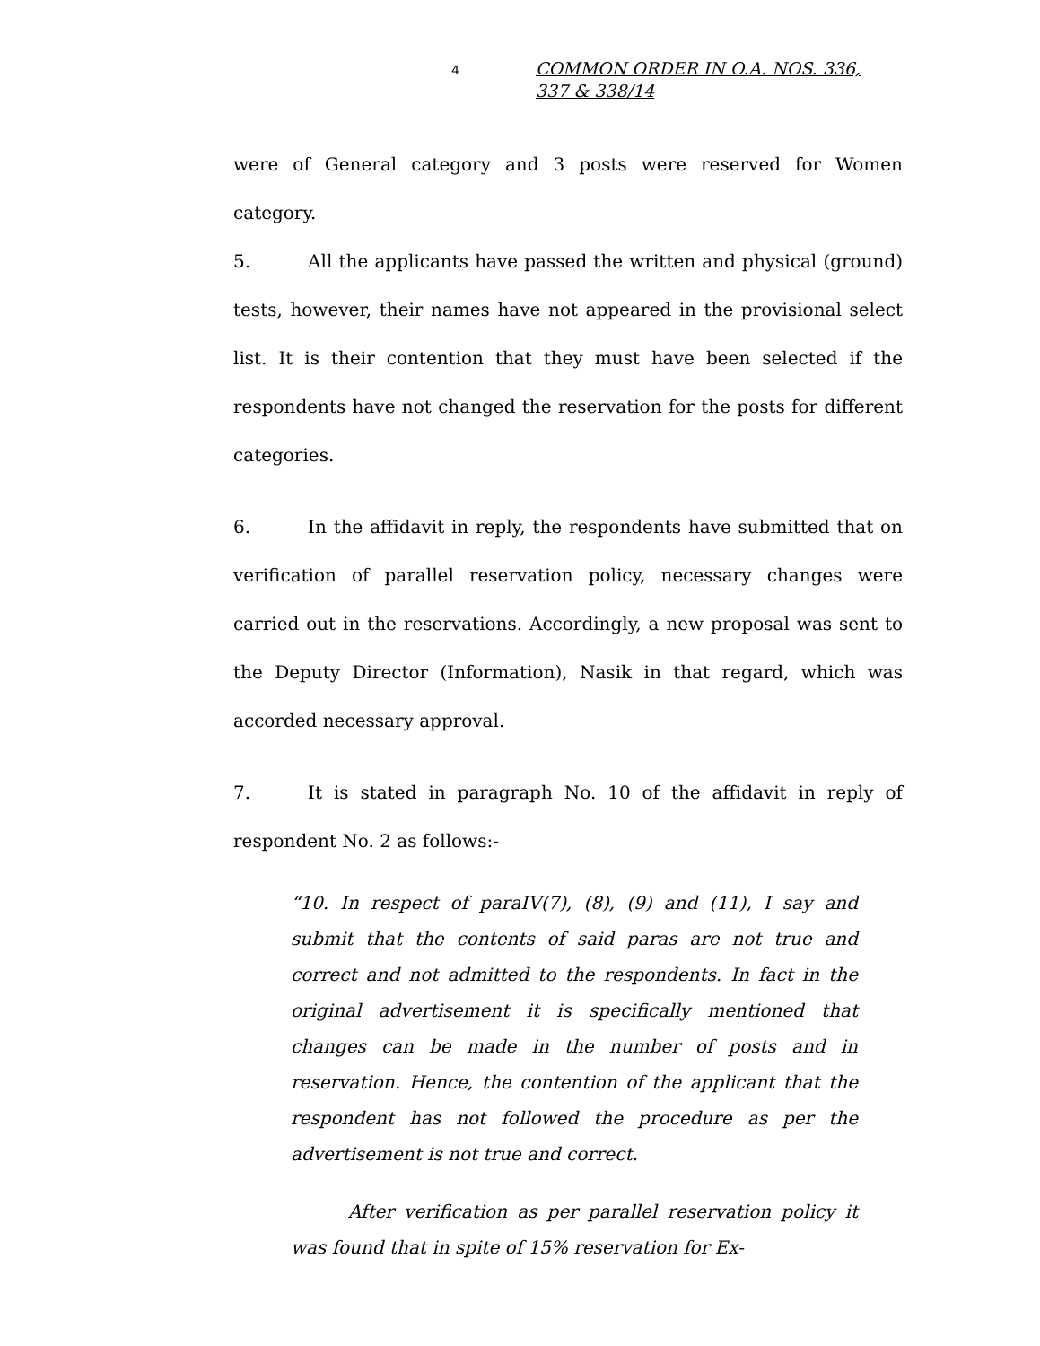4
COMMON ORDER IN O.A. NOS. 336, 337 & 338/14
were of General category and 3 posts were reserved for Women category.
5. All the applicants have passed the written and physical (ground) tests, however, their names have not appeared in the provisional select list. It is their contention that they must have been selected if the respondents have not changed the reservation for the posts for different categories.
6. In the affidavit in reply, the respondents have submitted that on verification of parallel reservation policy, necessary changes were carried out in the reservations. Accordingly, a new proposal was sent to the Deputy Director (Information), Nasik in that regard, which was accorded necessary approval.
7. It is stated in paragraph No. 10 of the affidavit in reply of respondent No. 2 as follows:-
“10. In respect of paraIV(7), (8), (9) and (11), I say and submit that the contents of said paras are not true and correct and not admitted to the respondents. In fact in the original advertisement it is specifically mentioned that changes can be made in the number of posts and in reservation. Hence, the contention of the applicant that the respondent has not followed the procedure as per the advertisement is not true and correct.
After verification as per parallel reservation policy it was found that in spite of 15% reservation for Ex-